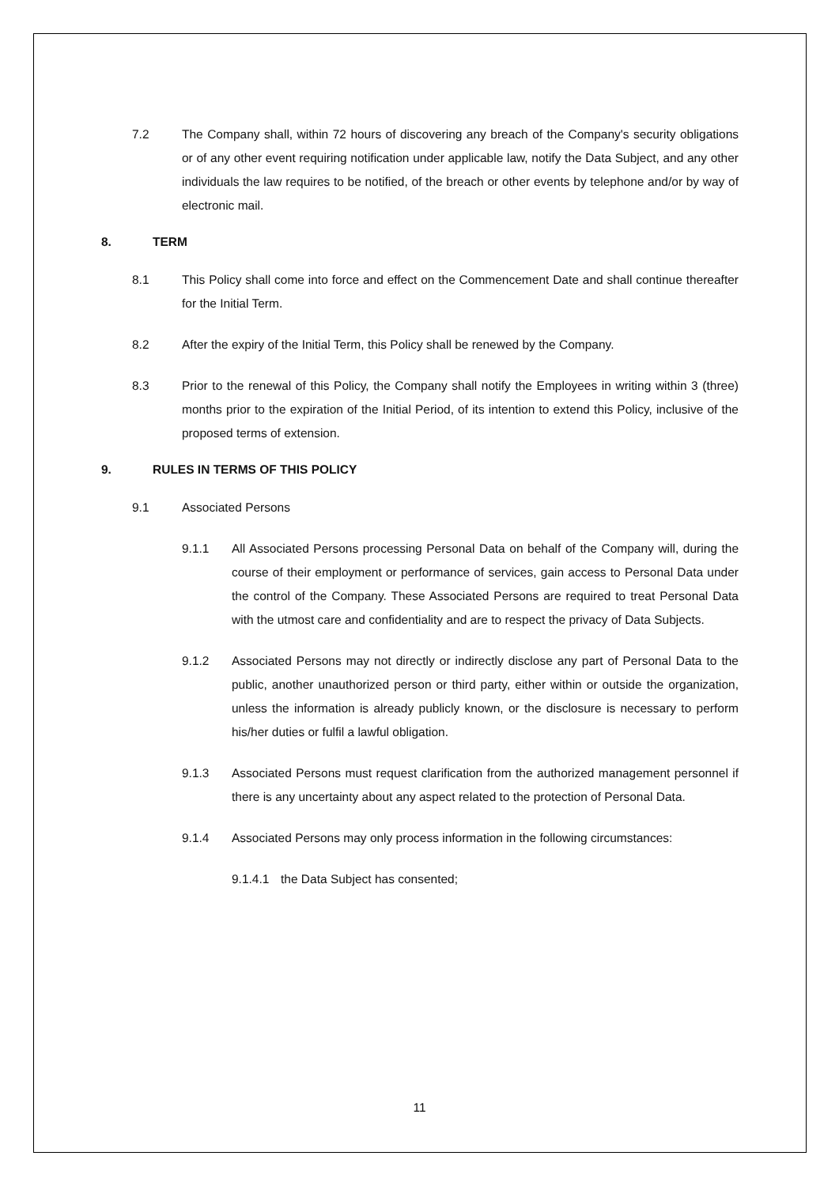7.2 The Company shall, within 72 hours of discovering any breach of the Company's security obligations or of any other event requiring notification under applicable law, notify the Data Subject, and any other individuals the law requires to be notified, of the breach or other events by telephone and/or by way of electronic mail.
8. TERM
8.1 This Policy shall come into force and effect on the Commencement Date and shall continue thereafter for the Initial Term.
8.2 After the expiry of the Initial Term, this Policy shall be renewed by the Company.
8.3 Prior to the renewal of this Policy, the Company shall notify the Employees in writing within 3 (three) months prior to the expiration of the Initial Period, of its intention to extend this Policy, inclusive of the proposed terms of extension.
9. RULES IN TERMS OF THIS POLICY
9.1 Associated Persons
9.1.1 All Associated Persons processing Personal Data on behalf of the Company will, during the course of their employment or performance of services, gain access to Personal Data under the control of the Company. These Associated Persons are required to treat Personal Data with the utmost care and confidentiality and are to respect the privacy of Data Subjects.
9.1.2 Associated Persons may not directly or indirectly disclose any part of Personal Data to the public, another unauthorized person or third party, either within or outside the organization, unless the information is already publicly known, or the disclosure is necessary to perform his/her duties or fulfil a lawful obligation.
9.1.3 Associated Persons must request clarification from the authorized management personnel if there is any uncertainty about any aspect related to the protection of Personal Data.
9.1.4 Associated Persons may only process information in the following circumstances:
9.1.4.1 the Data Subject has consented;
11